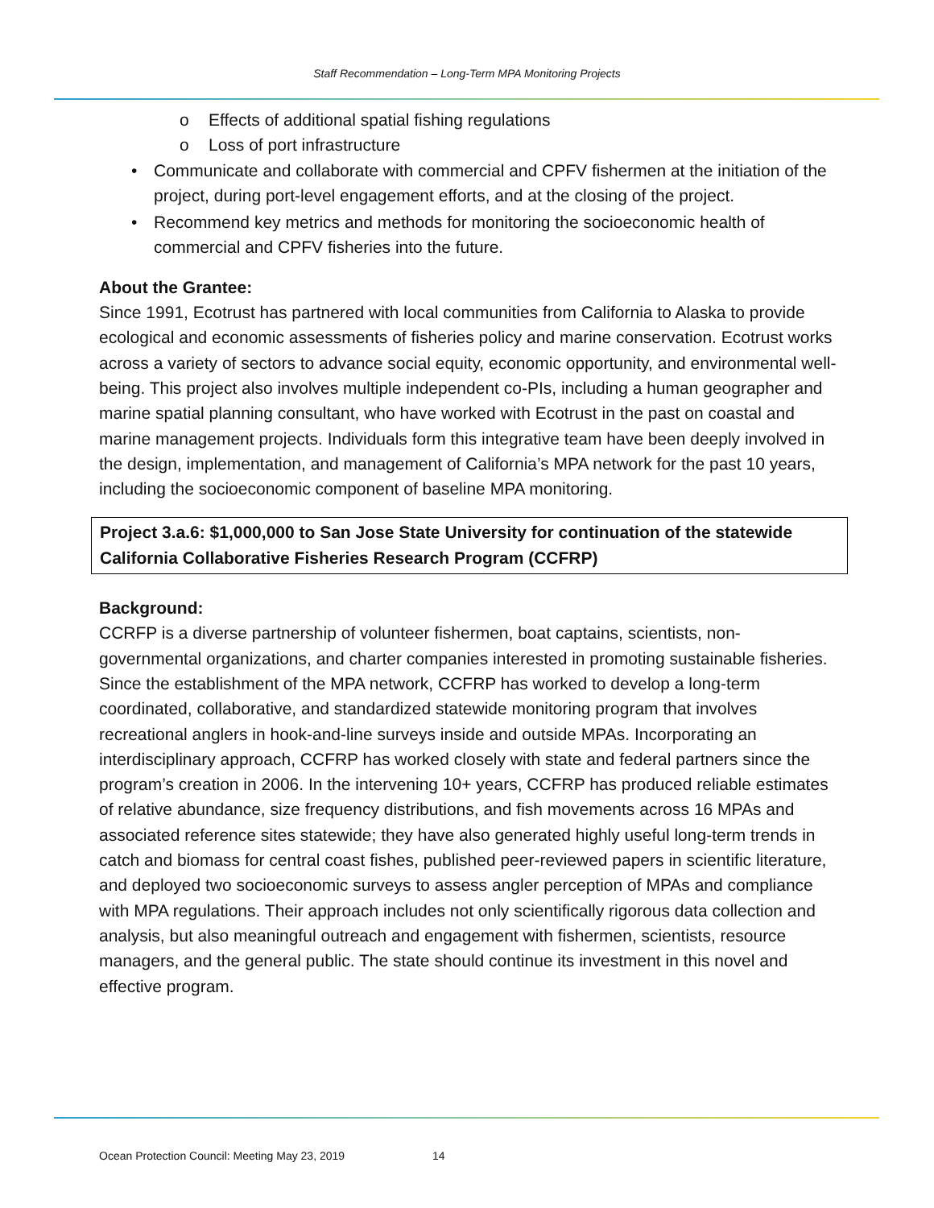Staff Recommendation – Long-Term MPA Monitoring Projects
o Effects of additional spatial fishing regulations
o Loss of port infrastructure
• Communicate and collaborate with commercial and CPFV fishermen at the initiation of the project, during port-level engagement efforts, and at the closing of the project.
• Recommend key metrics and methods for monitoring the socioeconomic health of commercial and CPFV fisheries into the future.
About the Grantee:
Since 1991, Ecotrust has partnered with local communities from California to Alaska to provide ecological and economic assessments of fisheries policy and marine conservation. Ecotrust works across a variety of sectors to advance social equity, economic opportunity, and environmental well-being. This project also involves multiple independent co-PIs, including a human geographer and marine spatial planning consultant, who have worked with Ecotrust in the past on coastal and marine management projects. Individuals form this integrative team have been deeply involved in the design, implementation, and management of California’s MPA network for the past 10 years, including the socioeconomic component of baseline MPA monitoring.
Project 3.a.6: $1,000,000 to San Jose State University for continuation of the statewide California Collaborative Fisheries Research Program (CCFRP)
Background:
CCRFP is a diverse partnership of volunteer fishermen, boat captains, scientists, non-governmental organizations, and charter companies interested in promoting sustainable fisheries. Since the establishment of the MPA network, CCFRP has worked to develop a long-term coordinated, collaborative, and standardized statewide monitoring program that involves recreational anglers in hook-and-line surveys inside and outside MPAs. Incorporating an interdisciplinary approach, CCFRP has worked closely with state and federal partners since the program’s creation in 2006. In the intervening 10+ years, CCFRP has produced reliable estimates of relative abundance, size frequency distributions, and fish movements across 16 MPAs and associated reference sites statewide; they have also generated highly useful long-term trends in catch and biomass for central coast fishes, published peer-reviewed papers in scientific literature, and deployed two socioeconomic surveys to assess angler perception of MPAs and compliance with MPA regulations. Their approach includes not only scientifically rigorous data collection and analysis, but also meaningful outreach and engagement with fishermen, scientists, resource managers, and the general public. The state should continue its investment in this novel and effective program.
Ocean Protection Council: Meeting May 23, 2019 14